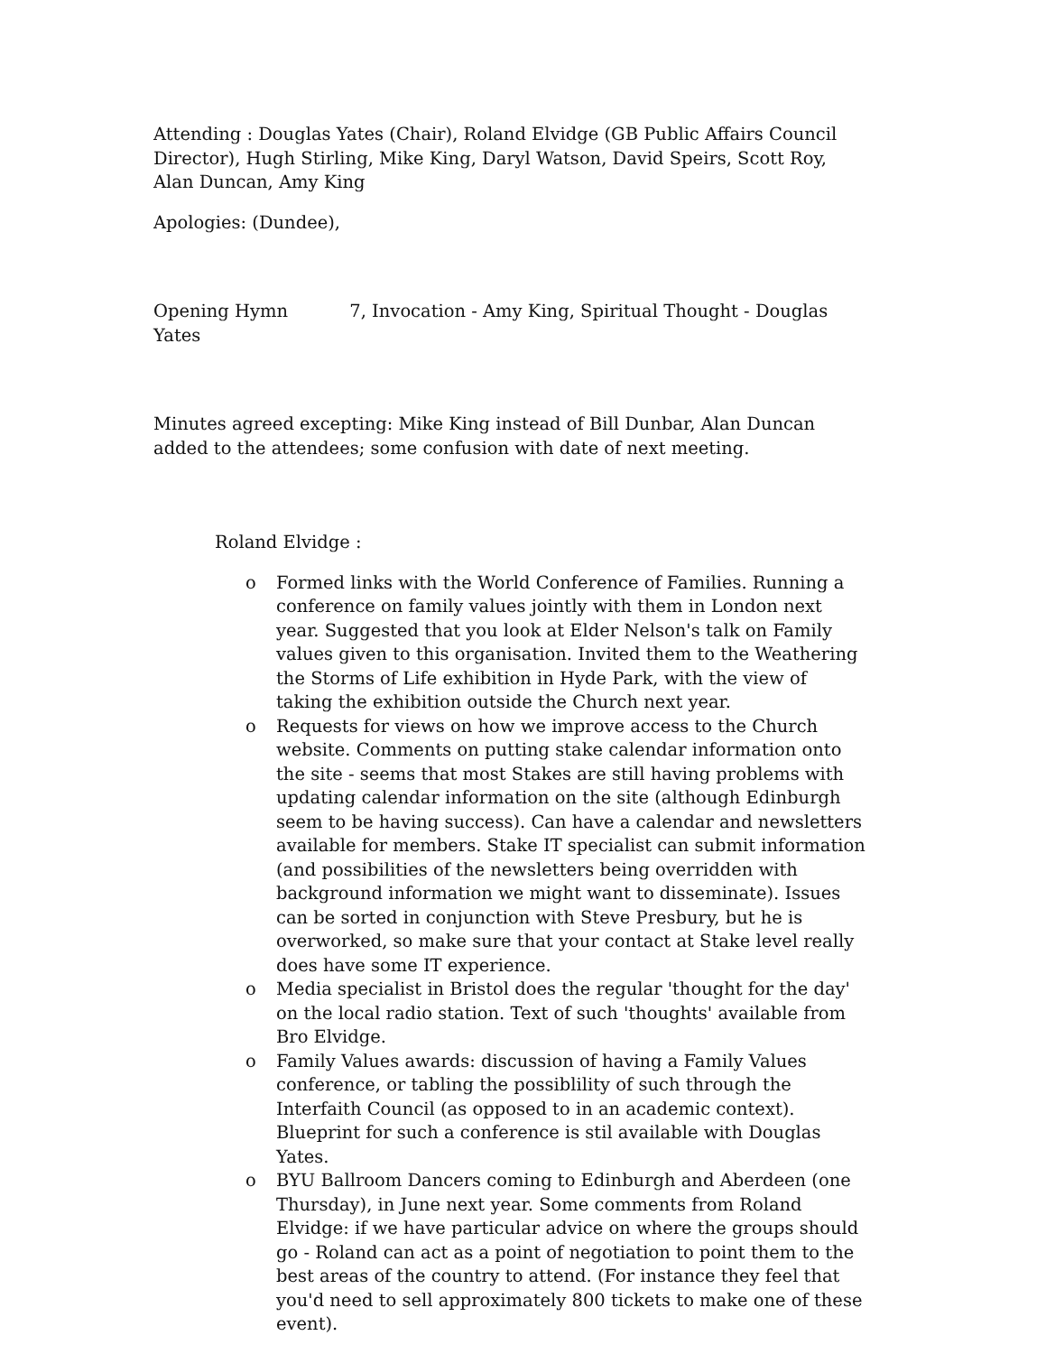Attending : Douglas Yates (Chair), Roland Elvidge (GB Public Affairs Council Director), Hugh Stirling, Mike King, Daryl Watson, David Speirs, Scott Roy, Alan Duncan, Amy King
Apologies: (Dundee),
Opening Hymn 7, Invocation - Amy King, Spiritual Thought - Douglas Yates
Minutes agreed excepting: Mike King instead of Bill Dunbar, Alan Duncan added to the attendees; some confusion with date of next meeting.
Roland Elvidge :
o Formed links with the World Conference of Families. Running a conference on family values jointly with them in London next year. Suggested that you look at Elder Nelson's talk on Family values given to this organisation. Invited them to the Weathering the Storms of Life exhibition in Hyde Park, with the view of taking the exhibition outside the Church next year.
o Requests for views on how we improve access to the Church website. Comments on putting stake calendar information onto the site - seems that most Stakes are still having problems with updating calendar information on the site (although Edinburgh seem to be having success). Can have a calendar and newsletters available for members. Stake IT specialist can submit information (and possibilities of the newsletters being overridden with background information we might want to disseminate). Issues can be sorted in conjunction with Steve Presbury, but he is overworked, so make sure that your contact at Stake level really does have some IT experience.
o Media specialist in Bristol does the regular 'thought for the day' on the local radio station. Text of such 'thoughts' available from Bro Elvidge.
o Family Values awards: discussion of having a Family Values conference, or tabling the possiblility of such through the Interfaith Council (as opposed to in an academic context). Blueprint for such a conference is stil available with Douglas Yates.
o BYU Ballroom Dancers coming to Edinburgh and Aberdeen (one Thursday), in June next year. Some comments from Roland Elvidge: if we have particular advice on where the groups should go - Roland can act as a point of negotiation to point them to the best areas of the country to attend. (For instance they feel that you'd need to sell approximately 800 tickets to make one of these event).